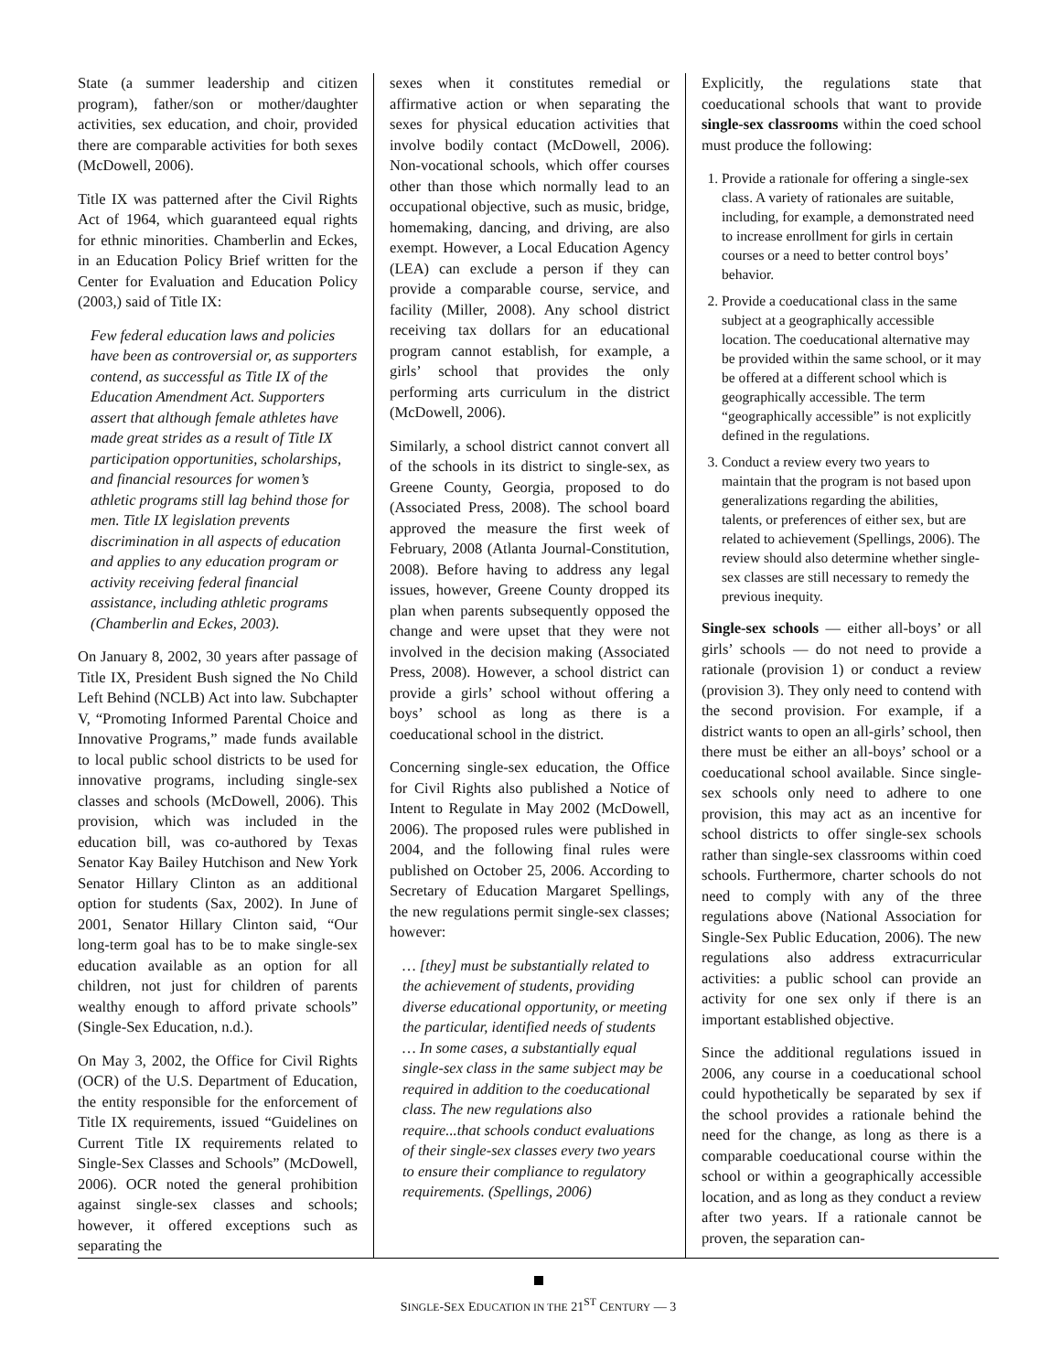State (a summer leadership and citizen program), father/son or mother/daughter activities, sex education, and choir, provided there are comparable activities for both sexes (McDowell, 2006).
Title IX was patterned after the Civil Rights Act of 1964, which guaranteed equal rights for ethnic minorities. Chamberlin and Eckes, in an Education Policy Brief written for the Center for Evaluation and Education Policy (2003,) said of Title IX:
Few federal education laws and policies have been as controversial or, as supporters contend, as successful as Title IX of the Education Amendment Act. Supporters assert that although female athletes have made great strides as a result of Title IX participation opportunities, scholarships, and financial resources for women’s athletic programs still lag behind those for men. Title IX legislation prevents discrimination in all aspects of education and applies to any education program or activity receiving federal financial assistance, including athletic programs (Chamberlin and Eckes, 2003).
On January 8, 2002, 30 years after passage of Title IX, President Bush signed the No Child Left Behind (NCLB) Act into law. Subchapter V, “Promoting Informed Parental Choice and Innovative Programs,” made funds available to local public school districts to be used for innovative programs, including single-sex classes and schools (McDowell, 2006). This provision, which was included in the education bill, was co-authored by Texas Senator Kay Bailey Hutchison and New York Senator Hillary Clinton as an additional option for students (Sax, 2002). In June of 2001, Senator Hillary Clinton said, “Our long-term goal has to be to make single-sex education available as an option for all children, not just for children of parents wealthy enough to afford private schools” (Single-Sex Education, n.d.).
On May 3, 2002, the Office for Civil Rights (OCR) of the U.S. Department of Education, the entity responsible for the enforcement of Title IX requirements, issued “Guidelines on Current Title IX requirements related to Single-Sex Classes and Schools” (McDowell, 2006). OCR noted the general prohibition against single-sex classes and schools; however, it offered exceptions such as separating the
sexes when it constitutes remedial or affirmative action or when separating the sexes for physical education activities that involve bodily contact (McDowell, 2006). Non-vocational schools, which offer courses other than those which normally lead to an occupational objective, such as music, bridge, homemaking, dancing, and driving, are also exempt. However, a Local Education Agency (LEA) can exclude a person if they can provide a comparable course, service, and facility (Miller, 2008). Any school district receiving tax dollars for an educational program cannot establish, for example, a girls’ school that provides the only performing arts curriculum in the district (McDowell, 2006).
Similarly, a school district cannot convert all of the schools in its district to single-sex, as Greene County, Georgia, proposed to do (Associated Press, 2008). The school board approved the measure the first week of February, 2008 (Atlanta Journal-Constitution, 2008). Before having to address any legal issues, however, Greene County dropped its plan when parents subsequently opposed the change and were upset that they were not involved in the decision making (Associated Press, 2008). However, a school district can provide a girls’ school without offering a boys’ school as long as there is a coeducational school in the district.
Concerning single-sex education, the Office for Civil Rights also published a Notice of Intent to Regulate in May 2002 (McDowell, 2006). The proposed rules were published in 2004, and the following final rules were published on October 25, 2006. According to Secretary of Education Margaret Spellings, the new regulations permit single-sex classes; however:
… [they] must be substantially related to the achievement of students, providing diverse educational opportunity, or meeting the particular, identified needs of students … In some cases, a substantially equal single-sex class in the same subject may be required in addition to the coeducational class. The new regulations also require...that schools conduct evaluations of their single-sex classes every two years to ensure their compliance to regulatory requirements. (Spellings, 2006)
Explicitly, the regulations state that coeducational schools that want to provide single-sex classrooms within the coed school must produce the following:
1. Provide a rationale for offering a single-sex class. A variety of rationales are suitable, including, for example, a demonstrated need to increase enrollment for girls in certain courses or a need to better control boys’ behavior.
2. Provide a coeducational class in the same subject at a geographically accessible location. The coeducational alternative may be provided within the same school, or it may be offered at a different school which is geographically accessible. The term “geographically accessible” is not explicitly defined in the regulations.
3. Conduct a review every two years to maintain that the program is not based upon generalizations regarding the abilities, talents, or preferences of either sex, but are related to achievement (Spellings, 2006). The review should also determine whether single-sex classes are still necessary to remedy the previous inequity.
Single-sex schools — either all-boys’ or all girls’ schools — do not need to provide a rationale (provision 1) or conduct a review (provision 3). They only need to contend with the second provision. For example, if a district wants to open an all-girls’ school, then there must be either an all-boys’ school or a coeducational school available. Since single-sex schools only need to adhere to one provision, this may act as an incentive for school districts to offer single-sex schools rather than single-sex classrooms within coed schools. Furthermore, charter schools do not need to comply with any of the three regulations above (National Association for Single-Sex Public Education, 2006). The new regulations also address extracurricular activities: a public school can provide an activity for one sex only if there is an important established objective.
Since the additional regulations issued in 2006, any course in a coeducational school could hypothetically be separated by sex if the school provides a rationale behind the need for the change, as long as there is a comparable coeducational course within the school or within a geographically accessible location, and as long as they conduct a review after two years. If a rationale cannot be proven, the separation can-
SINGLE-SEX EDUCATION IN THE 21<sup>ST</sup> CENTURY — 3